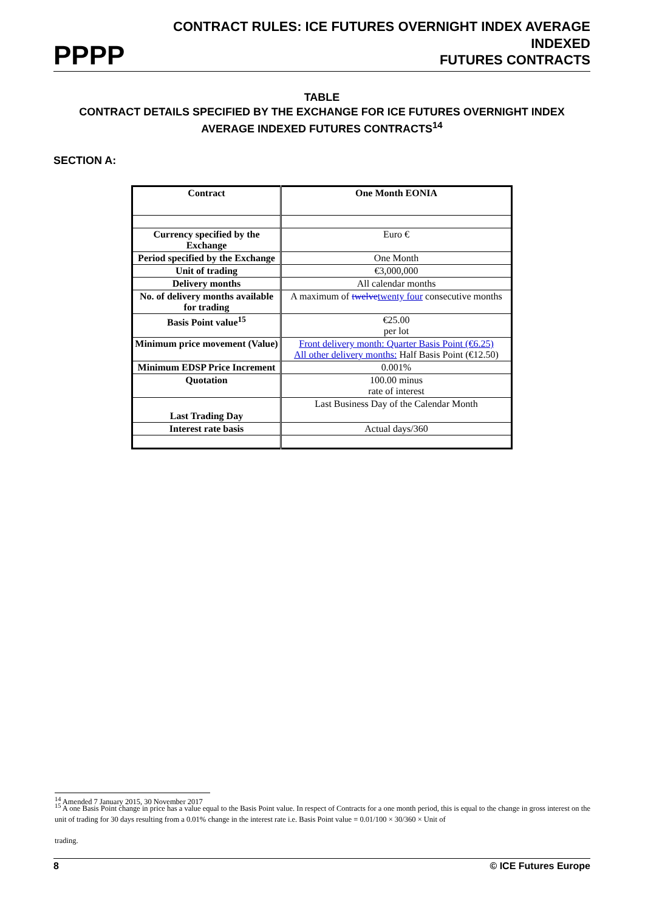PPPP CONTRACT RULES: ICE FUTURES OVERNIGHT INDEX AVERAGE INDEXED
FUTURES CONTRACTS
TABLE
CONTRACT DETAILS SPECIFIED BY THE EXCHANGE FOR ICE FUTURES OVERNIGHT INDEX AVERAGE INDEXED FUTURES CONTRACTS<sup>14</sup>
SECTION A:
| Contract | One Month EONIA |
| --- | --- |
| Currency specified by the Exchange | Euro € |
| Period specified by the Exchange | One Month |
| Unit of trading | €3,000,000 |
| Delivery months | All calendar months |
| No. of delivery months available for trading | A maximum of twelve twenty four consecutive months |
| Basis Point value<sup>15</sup> | €25.00 per lot |
| Minimum price movement (Value) | Front delivery month: Quarter Basis Point (€6.25) All other delivery months: Half Basis Point (€12.50) |
| Minimum EDSP Price Increment | 0.001% |
| Quotation | 100.00 minus rate of interest |
| Last Trading Day | Last Business Day of the Calendar Month |
| Interest rate basis | Actual days/360 |
<sup>14</sup> Amended 7 January 2015, 30 November 2017
<sup>15</sup> A one Basis Point change in price has a value equal to the Basis Point value. In respect of Contracts for a one month period, this is equal to the change in gross interest on the unit of trading for 30 days resulting from a 0.01% change in the interest rate i.e. Basis Point value = 0.01/100 × 30/360 × Unit of
trading.
8 © ICE Futures Europe